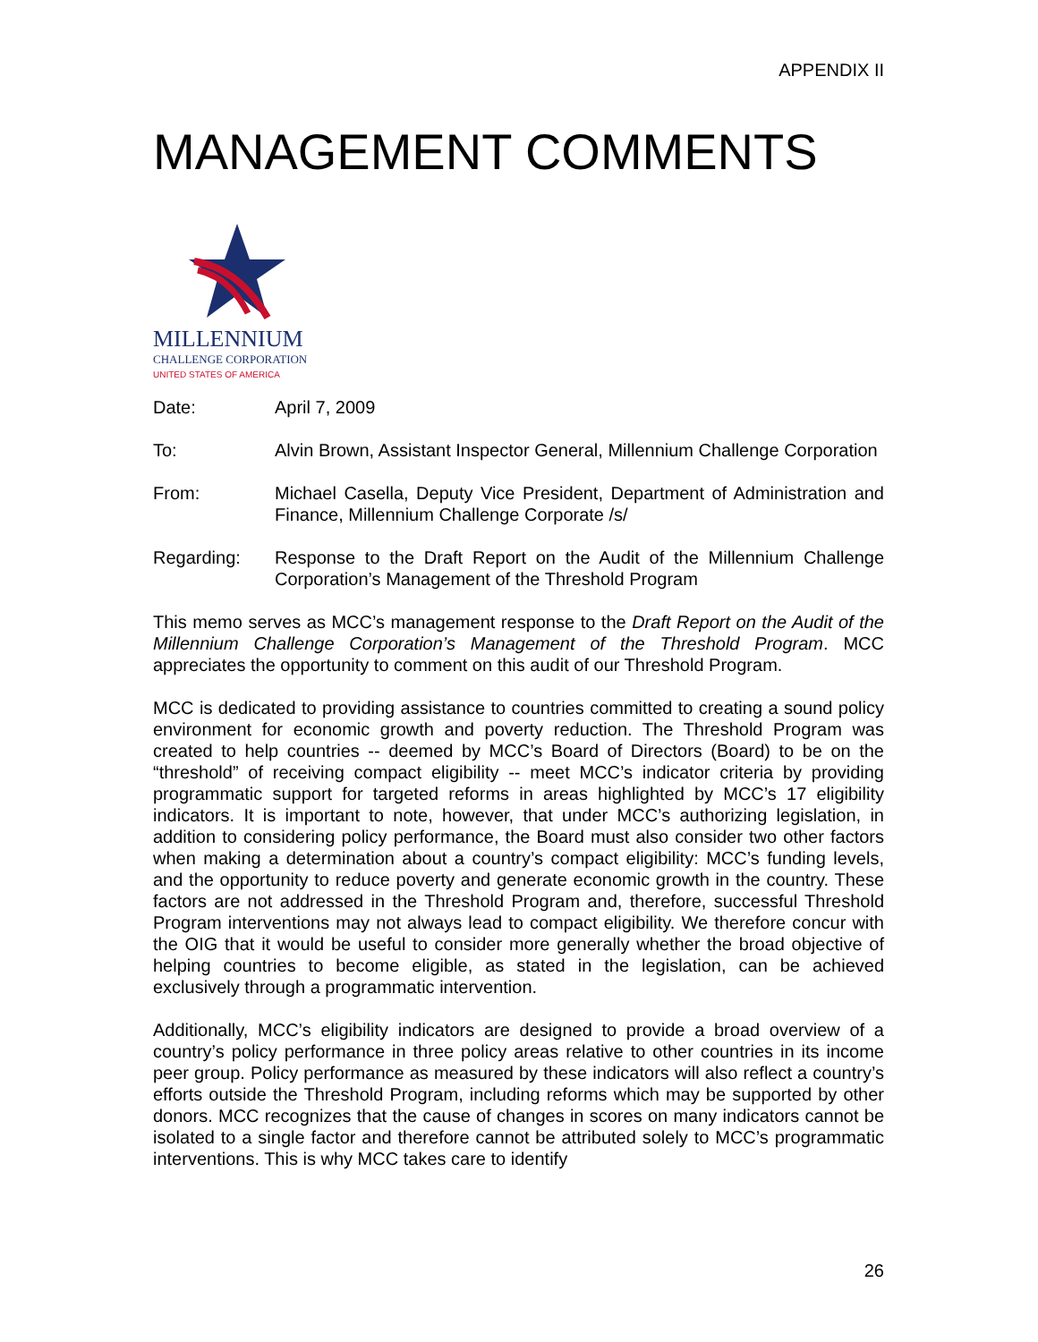APPENDIX II
MANAGEMENT COMMENTS
MILLENNIUM
CHALLENGE CORPORATION
UNITED STATES OF AMERICA
Date: April 7, 2009
To: Alvin Brown, Assistant Inspector General, Millennium Challenge Corporation
From: Michael Casella, Deputy Vice President, Department of Administration and Finance, Millennium Challenge Corporate /s/
Regarding: Response to the Draft Report on the Audit of the Millennium Challenge Corporation’s Management of the Threshold Program
This memo serves as MCC’s management response to the Draft Report on the Audit of the Millennium Challenge Corporation’s Management of the Threshold Program. MCC appreciates the opportunity to comment on this audit of our Threshold Program.
MCC is dedicated to providing assistance to countries committed to creating a sound policy environment for economic growth and poverty reduction. The Threshold Program was created to help countries -- deemed by MCC’s Board of Directors (Board) to be on the “threshold” of receiving compact eligibility -- meet MCC’s indicator criteria by providing programmatic support for targeted reforms in areas highlighted by MCC’s 17 eligibility indicators. It is important to note, however, that under MCC’s authorizing legislation, in addition to considering policy performance, the Board must also consider two other factors when making a determination about a country’s compact eligibility: MCC’s funding levels, and the opportunity to reduce poverty and generate economic growth in the country. These factors are not addressed in the Threshold Program and, therefore, successful Threshold Program interventions may not always lead to compact eligibility. We therefore concur with the OIG that it would be useful to consider more generally whether the broad objective of helping countries to become eligible, as stated in the legislation, can be achieved exclusively through a programmatic intervention.
Additionally, MCC’s eligibility indicators are designed to provide a broad overview of a country’s policy performance in three policy areas relative to other countries in its income peer group. Policy performance as measured by these indicators will also reflect a country’s efforts outside the Threshold Program, including reforms which may be supported by other donors. MCC recognizes that the cause of changes in scores on many indicators cannot be isolated to a single factor and therefore cannot be attributed solely to MCC’s programmatic interventions. This is why MCC takes care to identify
26